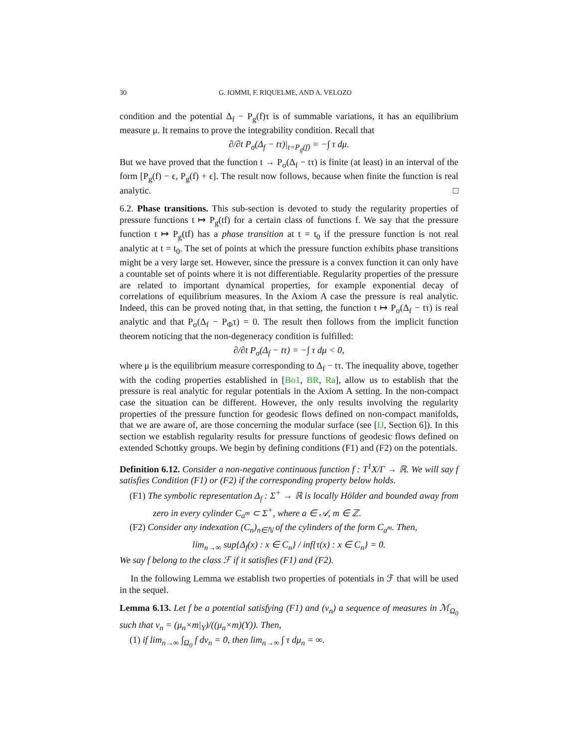30 G. IOMMI, F. RIQUELME, AND A. VELOZO
condition and the potential Δ<sub>f</sub> − P<sub>g</sub>(f)τ is of summable variations, it has an equilibrium measure μ. It remains to prove the integrability condition. Recall that
∂/∂t P<sub>σ</sub>(Δ<sub>f</sub> − tτ)|<sub>t=P<sub>g</sub>(f)</sub> = −∫ τ dμ.
But we have proved that the function t → P<sub>σ</sub>(Δ<sub>f</sub> − tτ) is finite (at least) in an interval of the form [P<sub>g</sub>(f) − ϵ, P<sub>g</sub>(f) + ϵ]. The result now follows, because when finite the function is real analytic. □
6.2. Phase transitions. This sub-section is devoted to study the regularity properties of pressure functions t ↦ P<sub>g</sub>(tf) for a certain class of functions f. We say that the pressure function t ↦ P<sub>g</sub>(tf) has a phase transition at t = t<sub>0</sub> if the pressure function is not real analytic at t = t<sub>0</sub>. The set of points at which the pressure function exhibits phase transitions might be a very large set. However, since the pressure is a convex function it can only have a countable set of points where it is not differentiable. Regularity properties of the pressure are related to important dynamical properties, for example exponential decay of correlations of equilibrium measures. In the Axiom A case the pressure is real analytic. Indeed, this can be proved noting that, in that setting, the function t ↦ P<sub>σ</sub>(Δ<sub>f</sub> − tτ) is real analytic and that P<sub>σ</sub>(Δ<sub>f</sub> − P<sub>Φ</sub>τ) = 0. The result then follows from the implicit function theorem noticing that the non-degeneracy condition is fulfilled:
∂/∂t P<sub>σ</sub>(Δ<sub>f</sub> − tτ) = −∫ τ dμ < 0,
where μ is the equilibrium measure corresponding to Δ<sub>f</sub> − tτ. The inequality above, together with the coding properties established in [Bo1, BR, Ra], allow us to establish that the pressure is real analytic for regular potentials in the Axiom A setting. In the non-compact case the situation can be different. However, the only results involving the regularity properties of the pressure function for geodesic flows defined on non-compact manifolds, that we are aware of, are those concerning the modular surface (see [IJ, Section 6]). In this section we establish regularity results for pressure functions of geodesic flows defined on extended Schottky groups. We begin by defining conditions (F1) and (F2) on the potentials.
Definition 6.12. Consider a non-negative continuous function f : T<sup>1</sup>X/Γ → ℝ. We will say f satisfies Condition (F1) or (F2) if the corresponding property below holds.
(F1) The symbolic representation Δ<sub>f</sub> : Σ<sup>+</sup> → ℝ is locally Hölder and bounded away from zero in every cylinder C<sub>a<sup>m</sup></sub> ⊂ Σ<sup>+</sup>, where a ∈ 𝒜, m ∈ ℤ.
(F2) Consider any indexation (C<sub>n</sub>)<sub>n∈ℕ</sub> of the cylinders of the form C<sub>a<sup>m</sup></sub>. Then,
lim<sub>n→∞</sub> sup{Δ<sub>f</sub>(x) : x ∈ C<sub>n</sub>} / inf{τ(x) : x ∈ C<sub>n</sub>} = 0.
We say f belong to the class ℱ if it satisfies (F1) and (F2).
In the following Lemma we establish two properties of potentials in ℱ that will be used in the sequel.
Lemma 6.13. Let f be a potential satisfying (F1) and (ν<sub>n</sub>) a sequence of measures in ℳ<sub>Ω<sub>0</sub></sub> such that ν<sub>n</sub> = (μ<sub>n</sub>×m|<sub>Y</sub>)/((μ<sub>n</sub>×m)(Y)). Then,
(1) if lim<sub>n→∞</sub> ∫<sub>Ω<sub>0</sub></sub> f dν<sub>n</sub> = 0, then lim<sub>n→∞</sub> ∫ τ dμ<sub>n</sub> = ∞.